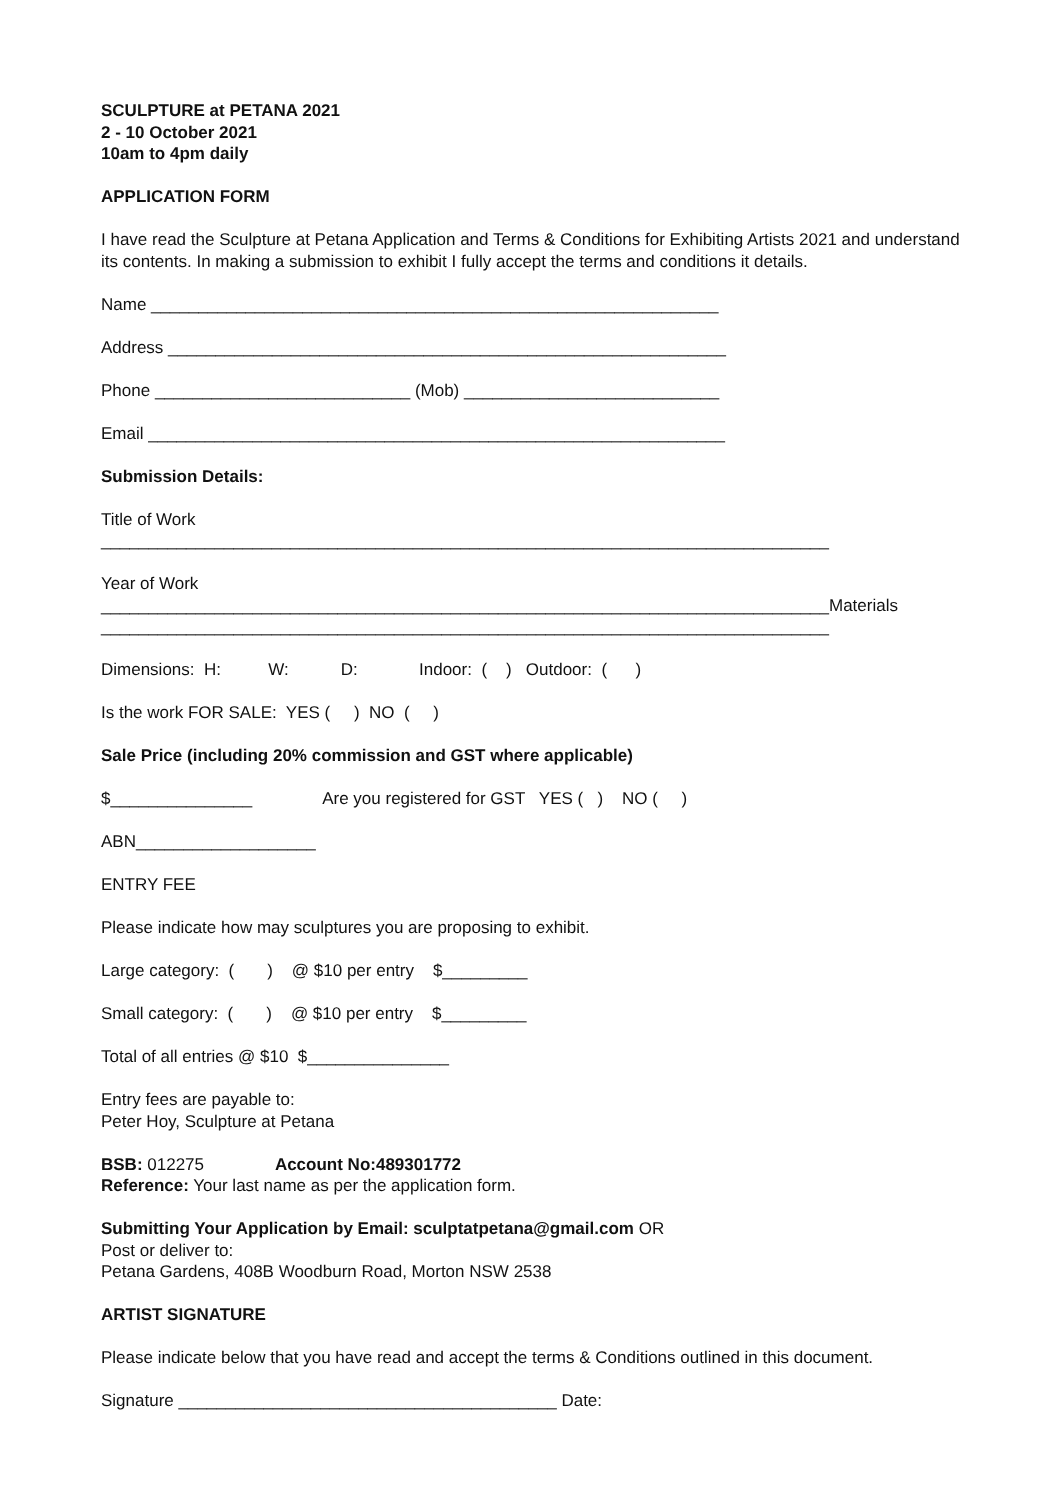SCULPTURE at PETANA 2021
2 - 10 October 2021
10am to 4pm daily
APPLICATION FORM
I have read the Sculpture at Petana Application and Terms & Conditions for Exhibiting Artists 2021 and understand its contents. In making a submission to exhibit I fully accept the terms and conditions it details.
Name ____________________________________________________________
Address ___________________________________________________________
Phone ___________________________ (Mob) ___________________________
Email _____________________________________________________________
Submission Details:
Title of Work
_____________________________________________________________________________
Year of Work
_____________________________________________________________________________Materials
_____________________________________________________________________________
Dimensions: H: W: D: Indoor: ( ) Outdoor: ( )
Is the work FOR SALE: YES ( ) NO ( )
Sale Price (including 20% commission and GST where applicable)
$_______________ Are you registered for GST YES ( ) NO ( )
ABN___________________
ENTRY FEE
Please indicate how may sculptures you are proposing to exhibit.
Large category: ( ) @ $10 per entry $_________
Small category: ( ) @ $10 per entry $_________
Total of all entries @ $10 $_______________
Entry fees are payable to:
Peter Hoy, Sculpture at Petana
BSB: 012275 Account No:489301772
Reference: Your last name as per the application form.
Submitting Your Application by Email: sculptatpetana@gmail.com OR
Post or deliver to:
Petana Gardens, 408B Woodburn Road, Morton NSW 2538
ARTIST SIGNATURE
Please indicate below that you have read and accept the terms & Conditions outlined in this document.
Signature ________________________________________ Date: